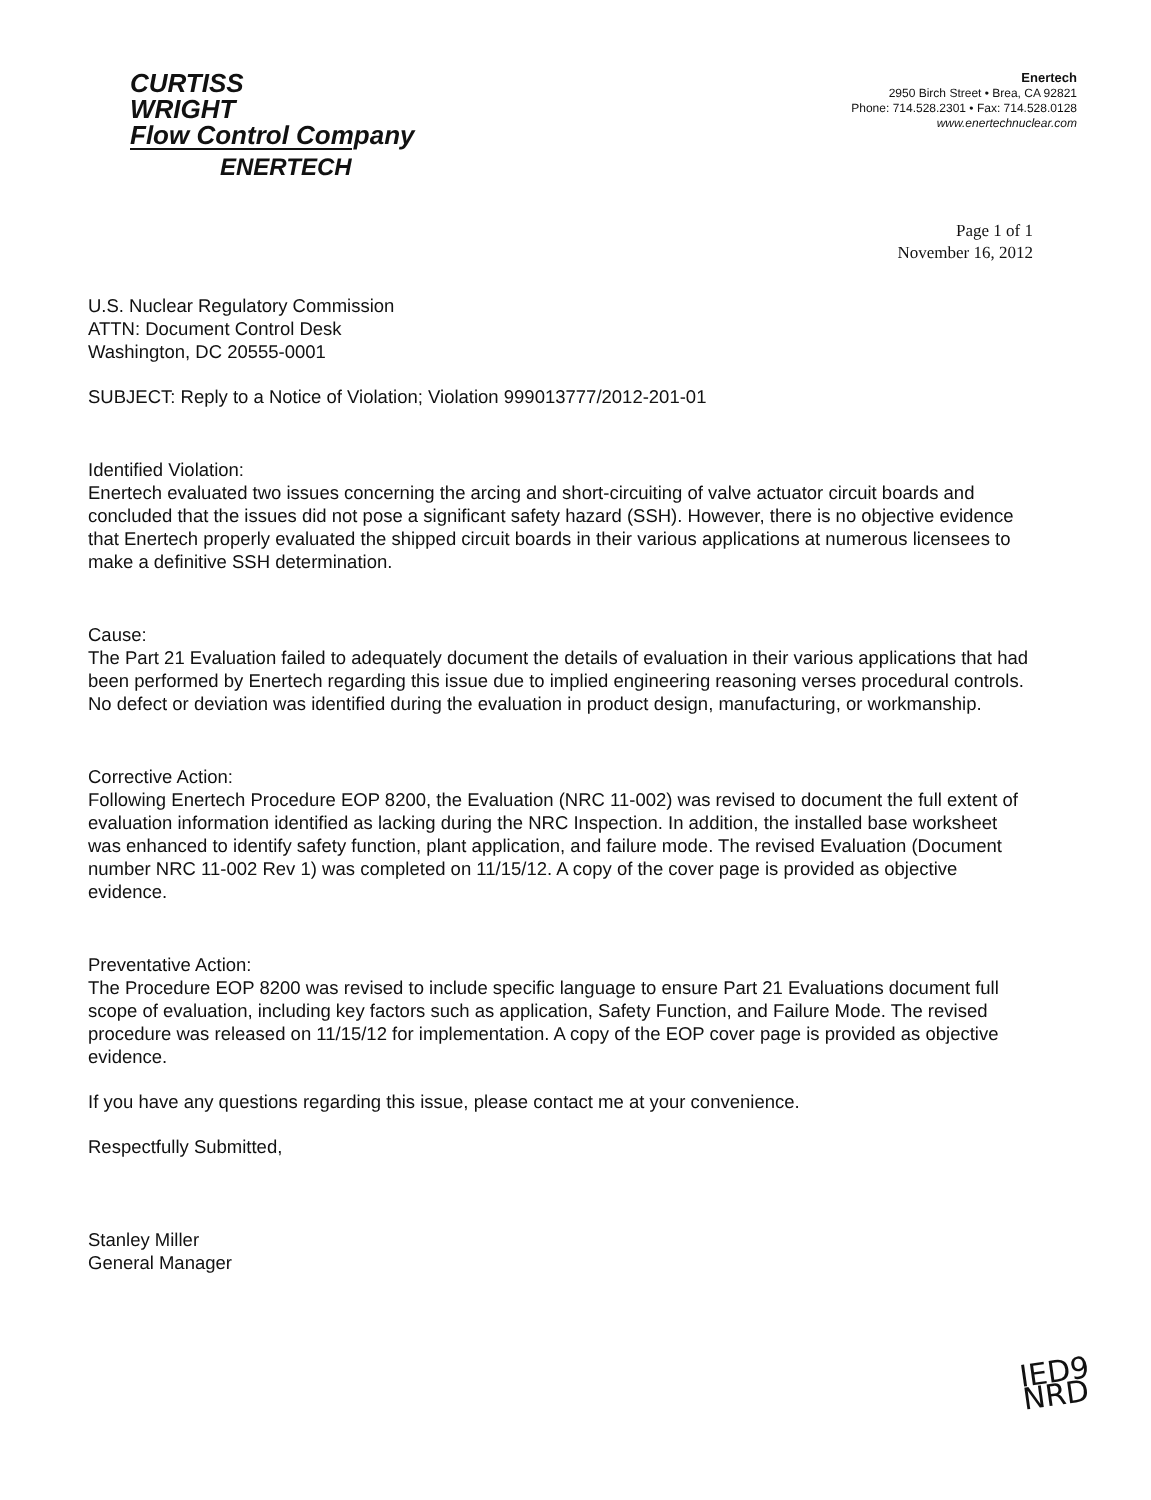CURTISS
WRIGHT
Flow Control Company
ENERTECH
Enertech
2950 Birch Street • Brea, CA 92821
Phone: 714.528.2301 • Fax: 714.528.0128
www.enertechnuclear.com
Page 1 of 1
November 16, 2012
U.S. Nuclear Regulatory Commission
ATTN: Document Control Desk
Washington, DC 20555-0001
SUBJECT: Reply to a Notice of Violation; Violation 999013777/2012-201-01
Identified Violation:
Enertech evaluated two issues concerning the arcing and short-circuiting of valve actuator circuit boards and concluded that the issues did not pose a significant safety hazard (SSH). However, there is no objective evidence that Enertech properly evaluated the shipped circuit boards in their various applications at numerous licensees to make a definitive SSH determination.
Cause:
The Part 21 Evaluation failed to adequately document the details of evaluation in their various applications that had been performed by Enertech regarding this issue due to implied engineering reasoning verses procedural controls. No defect or deviation was identified during the evaluation in product design, manufacturing, or workmanship.
Corrective Action:
Following Enertech Procedure EOP 8200, the Evaluation (NRC 11-002) was revised to document the full extent of evaluation information identified as lacking during the NRC Inspection. In addition, the installed base worksheet was enhanced to identify safety function, plant application, and failure mode. The revised Evaluation (Document number NRC 11-002 Rev 1) was completed on 11/15/12. A copy of the cover page is provided as objective evidence.
Preventative Action:
The Procedure EOP 8200 was revised to include specific language to ensure Part 21 Evaluations document full scope of evaluation, including key factors such as application, Safety Function, and Failure Mode. The revised procedure was released on 11/15/12 for implementation. A copy of the EOP cover page is provided as objective evidence.
If you have any questions regarding this issue, please contact me at your convenience.
Respectfully Submitted,
Stanley Miller
General Manager
IED9
NRD